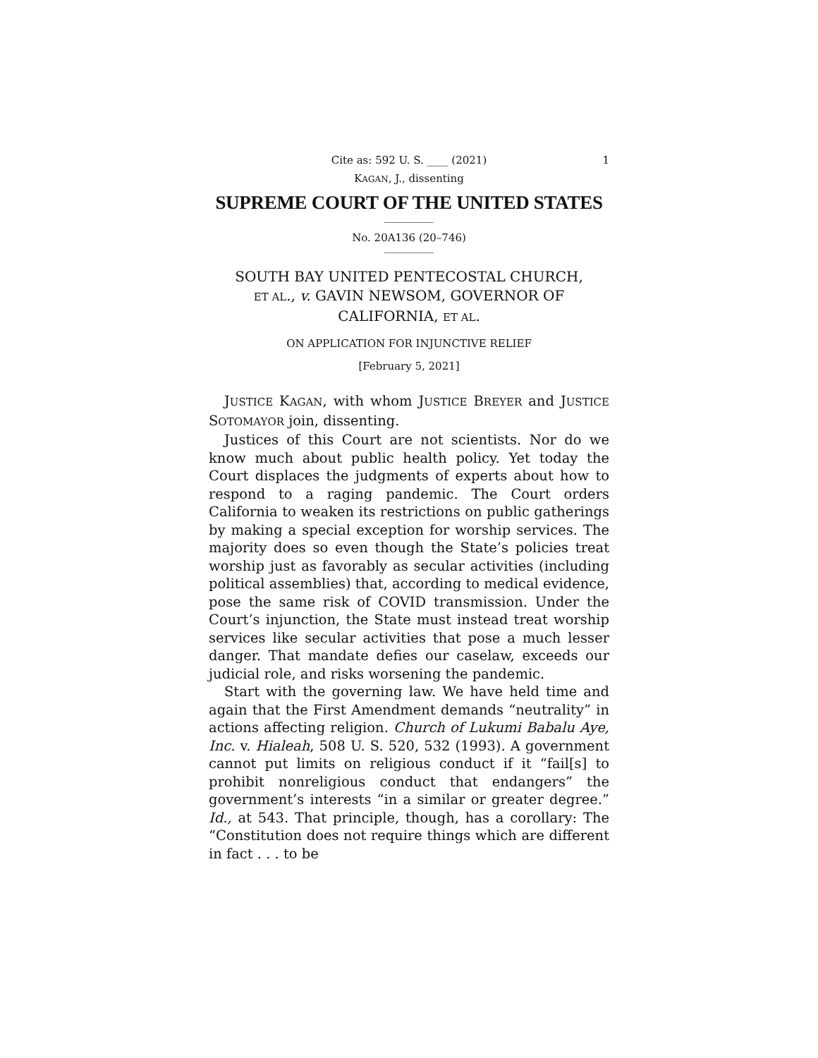Cite as: 592 U. S. ____ (2021) 1
KAGAN, J., dissenting
SUPREME COURT OF THE UNITED STATES
No. 20A136 (20–746)
SOUTH BAY UNITED PENTECOSTAL CHURCH,
ET AL., v. GAVIN NEWSOM, GOVERNOR OF
CALIFORNIA, ET AL.
ON APPLICATION FOR INJUNCTIVE RELIEF
[February 5, 2021]
JUSTICE KAGAN, with whom JUSTICE BREYER and JUSTICE SOTOMAYOR join, dissenting.
Justices of this Court are not scientists. Nor do we know much about public health policy. Yet today the Court displaces the judgments of experts about how to respond to a raging pandemic. The Court orders California to weaken its restrictions on public gatherings by making a special exception for worship services. The majority does so even though the State’s policies treat worship just as favorably as secular activities (including political assemblies) that, according to medical evidence, pose the same risk of COVID transmission. Under the Court’s injunction, the State must instead treat worship services like secular activities that pose a much lesser danger. That mandate defies our caselaw, exceeds our judicial role, and risks worsening the pandemic.
Start with the governing law. We have held time and again that the First Amendment demands “neutrality” in actions affecting religion. Church of Lukumi Babalu Aye, Inc. v. Hialeah, 508 U. S. 520, 532 (1993). A government cannot put limits on religious conduct if it “fail[s] to prohibit nonreligious conduct that endangers” the government’s interests “in a similar or greater degree.” Id., at 543. That principle, though, has a corollary: The “Constitution does not require things which are different in fact . . . to be